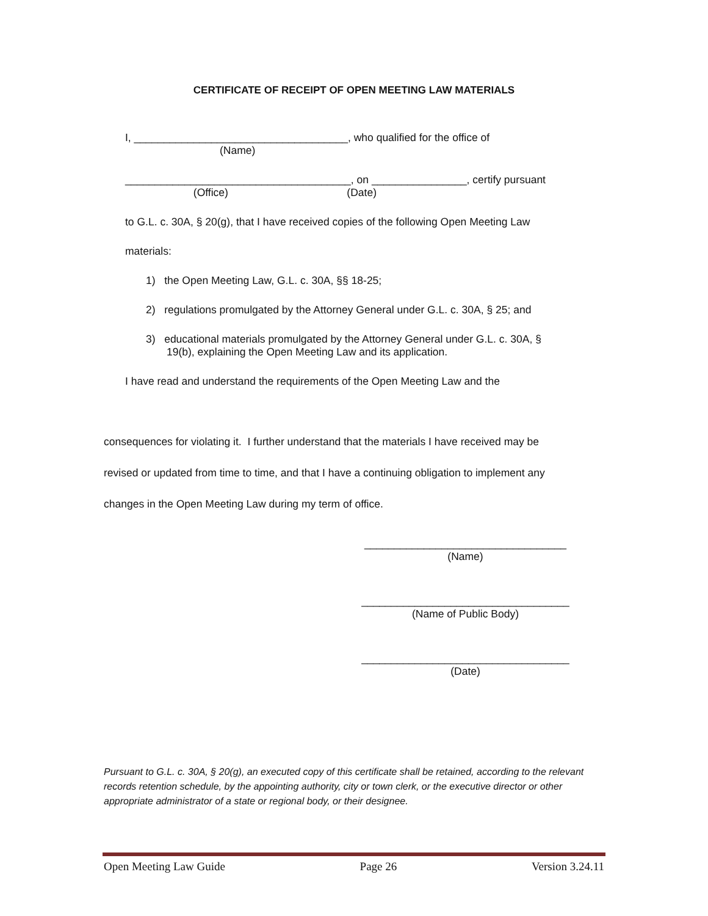CERTIFICATE OF RECEIPT OF OPEN MEETING LAW MATERIALS
I, ____________________________________, who qualified for the office of
(Name)
______________________________________, on ________________, certify pursuant
(Office) (Date)
to G.L. c. 30A, § 20(g), that I have received copies of the following Open Meeting Law
materials:
1) the Open Meeting Law, G.L. c. 30A, §§ 18-25;
2) regulations promulgated by the Attorney General under G.L. c. 30A, § 25; and
3) educational materials promulgated by the Attorney General under G.L. c. 30A, §
19(b), explaining the Open Meeting Law and its application.
I have read and understand the requirements of the Open Meeting Law and the
consequences for violating it. I further understand that the materials I have received may be
revised or updated from time to time, and that I have a continuing obligation to implement any
changes in the Open Meeting Law during my term of office.
__________________________________
(Name)
___________________________________
(Name of Public Body)
___________________________________
(Date)
Pursuant to G.L. c. 30A, § 20(g), an executed copy of this certificate shall be retained, according to the relevant records retention schedule, by the appointing authority, city or town clerk, or the executive director or other appropriate administrator of a state or regional body, or their designee.
Open Meeting Law Guide Page 26 Version 3.24.11